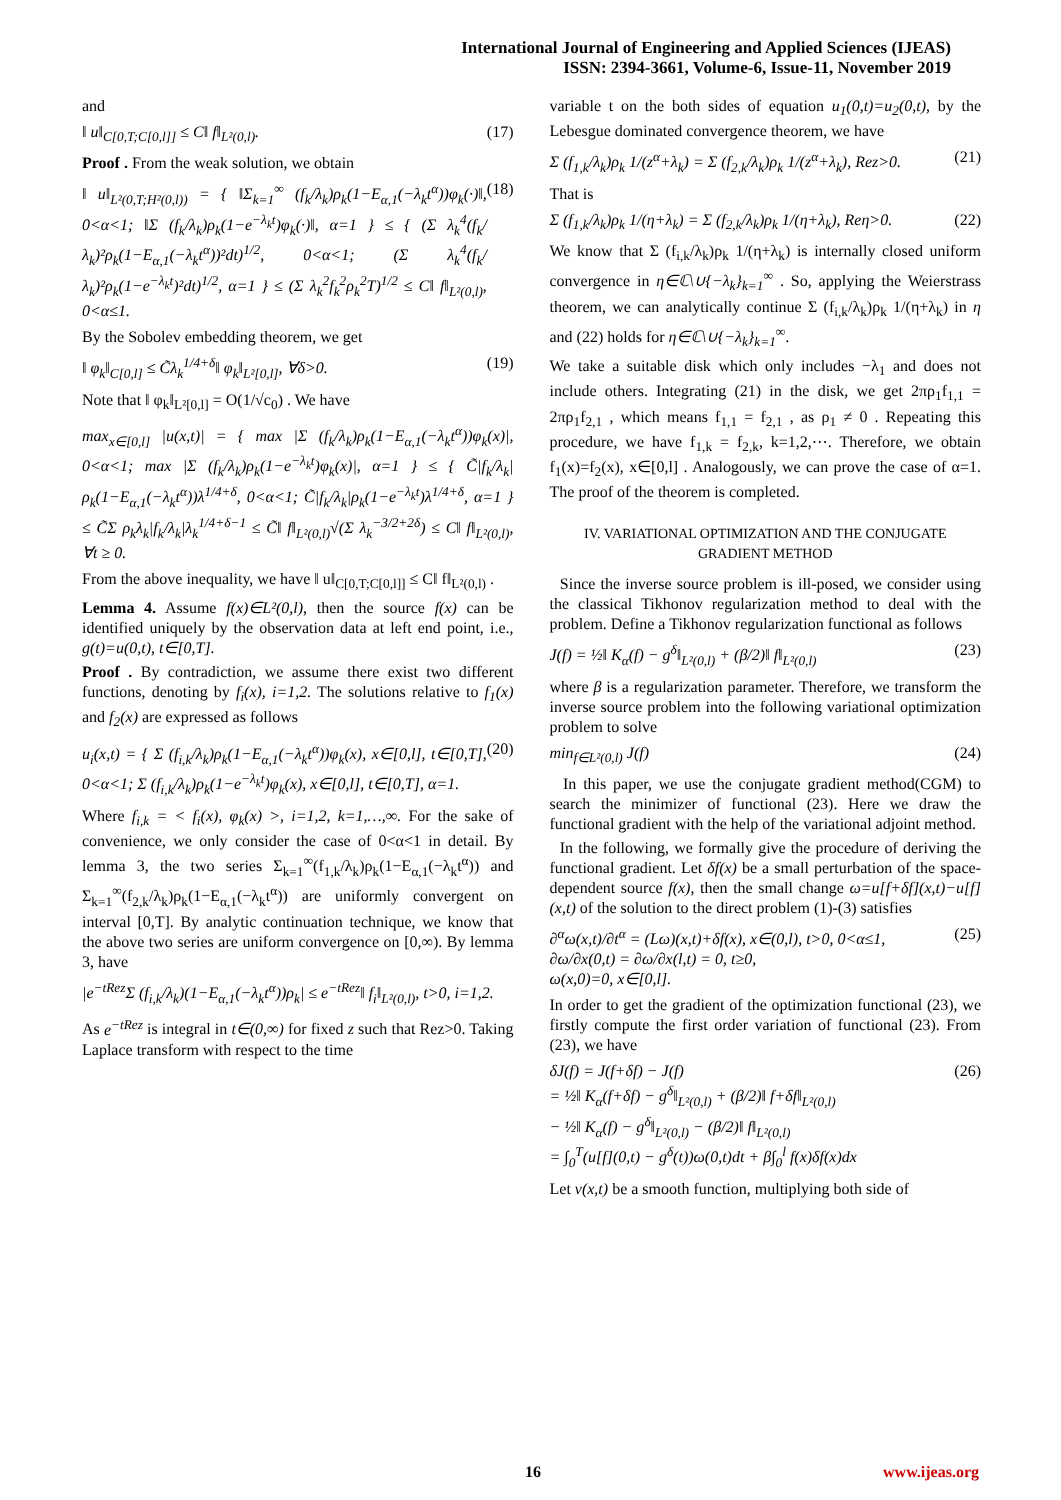International Journal of Engineering and Applied Sciences (IJEAS)
ISSN: 2394-3661, Volume-6, Issue-11, November 2019
and
‖ u‖<sub>C[0,T;C[0,l]]</sub> ≤ C‖ f‖<sub>L²(0,l)</sub>. (17)
Proof . From the weak solution, we obtain
‖ u‖<sub>L²(0,T;H²(0,l))</sub> = { ‖Σ<sub>k=1</sub><sup>∞</sup> (f<sub>k</sub>/λ<sub>k</sub>)ρ<sub>k</sub>(1−E<sub>α,1</sub>(−λ<sub>k</sub>t<sup>α</sup>))φ<sub>k</sub>(·)‖, 0<α<1; ‖Σ (f<sub>k</sub>/λ<sub>k</sub>)ρ<sub>k</sub>(1−e<sup>−λ<sub>k</sub>t</sup>)φ<sub>k</sub>(·)‖, α=1 } ≤ { (Σ λ<sub>k</sub><sup>4</sup>(f<sub>k</sub>/λ<sub>k</sub>)²ρ<sub>k</sub>(1−E<sub>α,1</sub>(−λ<sub>k</sub>t<sup>α</sup>))²dt)<sup>1/2</sup>, 0<α<1; (Σ λ<sub>k</sub><sup>4</sup>(f<sub>k</sub>/λ<sub>k</sub>)²ρ<sub>k</sub>(1−e<sup>−λ<sub>k</sub>t</sup>)²dt)<sup>1/2</sup>, α=1 } ≤ (Σ λ<sub>k</sub><sup>2</sup>f<sub>k</sub><sup>2</sup>ρ<sub>k</sub><sup>2</sup>T)<sup>1/2</sup> ≤ C‖ f‖<sub>L²(0,l)</sub>, 0<α≤1. (18)
By the Sobolev embedding theorem, we get
‖ φ<sub>k</sub>‖<sub>C[0,l]</sub> ≤ C̃λ<sub>k</sub><sup>1/4+δ</sup>‖ φ<sub>k</sub>‖<sub>L²[0,l]</sub>, ∀δ>0. (19)
Note that ‖ φ<sub>k</sub>‖<sub>L²[0,l]</sub> = O(1/√c<sub>0</sub>) . We have
max<sub>x∈[0,l]</sub> |u(x,t)| = { max |Σ (f<sub>k</sub>/λ<sub>k</sub>)ρ<sub>k</sub>(1−E<sub>α,1</sub>(−λ<sub>k</sub>t<sup>α</sup>))φ<sub>k</sub>(x)|, 0<α<1; max |Σ (f<sub>k</sub>/λ<sub>k</sub>)ρ<sub>k</sub>(1−e<sup>−λ<sub>k</sub>t</sup>)φ<sub>k</sub>(x)|, α=1 } ≤ { C̃|f<sub>k</sub>/λ<sub>k</sub>|ρ<sub>k</sub>(1−E<sub>α,1</sub>(−λ<sub>k</sub>t<sup>α</sup>))λ<sup>1/4+δ</sup>, 0<α<1; C̃|f<sub>k</sub>/λ<sub>k</sub>|ρ<sub>k</sub>(1−e<sup>−λ<sub>k</sub>t</sup>)λ<sup>1/4+δ</sup>, α=1 } ≤ C̃Σ ρ<sub>k</sub>λ<sub>k</sub>|f<sub>k</sub>/λ<sub>k</sub>|λ<sub>k</sub><sup>1/4+δ−1</sup> ≤ C̃‖ f‖<sub>L²(0,l)</sub>√(Σ λ<sub>k</sub><sup>−3/2+2δ</sup>) ≤ C‖ f‖<sub>L²(0,l)</sub>, ∀t ≥ 0.
From the above inequality, we have ‖ u‖<sub>C[0,T;C[0,l]]</sub> ≤ C‖ f‖<sub>L²(0,l)</sub> .
Lemma 4. Assume f(x)∈L²(0,l), then the source f(x) can be identified uniquely by the observation data at left end point, i.e., g(t)=u(0,t), t∈[0,T].
Proof . By contradiction, we assume there exist two different functions, denoting by f<sub>i</sub>(x), i=1,2. The solutions relative to f<sub>1</sub>(x) and f<sub>2</sub>(x) are expressed as follows
u<sub>i</sub>(x,t) = { Σ (f<sub>i,k</sub>/λ<sub>k</sub>)ρ<sub>k</sub>(1−E<sub>α,1</sub>(−λ<sub>k</sub>t<sup>α</sup>))φ<sub>k</sub>(x), x∈[0,l], t∈[0,T], 0<α<1; Σ (f<sub>i,k</sub>/λ<sub>k</sub>)ρ<sub>k</sub>(1−e<sup>−λ<sub>k</sub>t</sup>)φ<sub>k</sub>(x), x∈[0,l], t∈[0,T], α=1. (20)
Where f<sub>i,k</sub> = < f<sub>i</sub>(x), φ<sub>k</sub>(x) >, i=1,2, k=1,…,∞. For the sake of convenience, we only consider the case of 0<α<1 in detail. By lemma 3, the two series Σ<sub>k=1</sub><sup>∞</sup>(f<sub>1,k</sub>/λ<sub>k</sub>)ρ<sub>k</sub>(1−E<sub>α,1</sub>(−λ<sub>k</sub>t<sup>α</sup>)) and Σ<sub>k=1</sub><sup>∞</sup>(f<sub>2,k</sub>/λ<sub>k</sub>)ρ<sub>k</sub>(1−E<sub>α,1</sub>(−λ<sub>k</sub>t<sup>α</sup>)) are uniformly convergent on interval [0,T]. By analytic continuation technique, we know that the above two series are uniform convergence on [0,∞). By lemma 3, have
|e<sup>−tRez</sup>Σ (f<sub>i,k</sub>/λ<sub>k</sub>)(1−E<sub>α,1</sub>(−λ<sub>k</sub>t<sup>α</sup>))ρ<sub>k</sub>| ≤ e<sup>−tRez</sup>‖ f<sub>i</sub>‖<sub>L²(0,l)</sub>, t>0, i=1,2.
As e<sup>−tRez</sup> is integral in t∈(0,∞) for fixed z such that Rez>0. Taking Laplace transform with respect to the time
variable t on the both sides of equation u<sub>1</sub>(0,t)=u<sub>2</sub>(0,t), by the Lebesgue dominated convergence theorem, we have
Σ (f<sub>1,k</sub>/λ<sub>k</sub>)ρ<sub>k</sub> 1/(z<sup>α</sup>+λ<sub>k</sub>) = Σ (f<sub>2,k</sub>/λ<sub>k</sub>)ρ<sub>k</sub> 1/(z<sup>α</sup>+λ<sub>k</sub>), Rez>0. (21)
That is
Σ (f<sub>1,k</sub>/λ<sub>k</sub>)ρ<sub>k</sub> 1/(η+λ<sub>k</sub>) = Σ (f<sub>2,k</sub>/λ<sub>k</sub>)ρ<sub>k</sub> 1/(η+λ<sub>k</sub>), Reη>0. (22)
We know that Σ (f<sub>i,k</sub>/λ<sub>k</sub>)ρ<sub>k</sub> 1/(η+λ<sub>k</sub>) is internally closed uniform convergence in η∈ℂ\∪{−λ<sub>k</sub>}<sub>k=1</sub><sup>∞</sup> . So, applying the Weierstrass theorem, we can analytically continue Σ (f<sub>i,k</sub>/λ<sub>k</sub>)ρ<sub>k</sub> 1/(η+λ<sub>k</sub>) in η and (22) holds for η∈ℂ\∪{−λ<sub>k</sub>}<sub>k=1</sub><sup>∞</sup>.
We take a suitable disk which only includes −λ<sub>1</sub> and does not include others. Integrating (21) in the disk, we get 2πρ<sub>1</sub>f<sub>1,1</sub> = 2πρ<sub>1</sub>f<sub>2,1</sub> , which means f<sub>1,1</sub> = f<sub>2,1</sub> , as ρ<sub>1</sub> ≠ 0 . Repeating this procedure, we have f<sub>1,k</sub> = f<sub>2,k</sub>, k=1,2,⋯. Therefore, we obtain f<sub>1</sub>(x)=f<sub>2</sub>(x), x∈[0,l] . Analogously, we can prove the case of α=1. The proof of the theorem is completed.
IV. VARIATIONAL OPTIMIZATION AND THE CONJUGATE GRADIENT METHOD
Since the inverse source problem is ill-posed, we consider using the classical Tikhonov regularization method to deal with the problem. Define a Tikhonov regularization functional as follows
J(f) = ½‖ K<sub>α</sub>(f) − g<sup>δ</sup>‖<sub>L²(0,l)</sub> + (β/2)‖ f‖<sub>L²(0,l)</sub> (23)
where β is a regularization parameter. Therefore, we transform the inverse source problem into the following variational optimization problem to solve
min<sub>f∈L²(0,l)</sub> J(f) (24)
In this paper, we use the conjugate gradient method(CGM) to search the minimizer of functional (23). Here we draw the functional gradient with the help of the variational adjoint method.
In the following, we formally give the procedure of deriving the functional gradient. Let δf(x) be a small perturbation of the space-dependent source f(x), then the small change ω=u[f+δf](x,t)−u[f](x,t) of the solution to the direct problem (1)-(3) satisfies
∂<sup>α</sup>ω(x,t)/∂t<sup>α</sup> = (Lω)(x,t)+δf(x), x∈(0,l), t>0, 0<α≤1,
∂ω/∂x(0,t) = ∂ω/∂x(l,t) = 0, t≥0,
ω(x,0)=0, x∈[0,l]. (25)
In order to get the gradient of the optimization functional (23), we firstly compute the first order variation of functional (23). From (23), we have
δJ(f) = J(f+δf) − J(f)
= ½‖ K<sub>α</sub>(f+δf) − g<sup>δ</sup>‖<sub>L²(0,l)</sub> + (β/2)‖ f+δf‖<sub>L²(0,l)</sub>
− ½‖ K<sub>α</sub>(f) − g<sup>δ</sup>‖<sub>L²(0,l)</sub> − (β/2)‖ f‖<sub>L²(0,l)</sub>
= ∫<sub>0</sub><sup>T</sup>(u[f](0,t) − g<sup>δ</sup>(t))ω(0,t)dt + β∫<sub>0</sub><sup>l</sup> f(x)δf(x)dx (26)
Let v(x,t) be a smooth function, multiplying both side of
16 www.ijeas.org